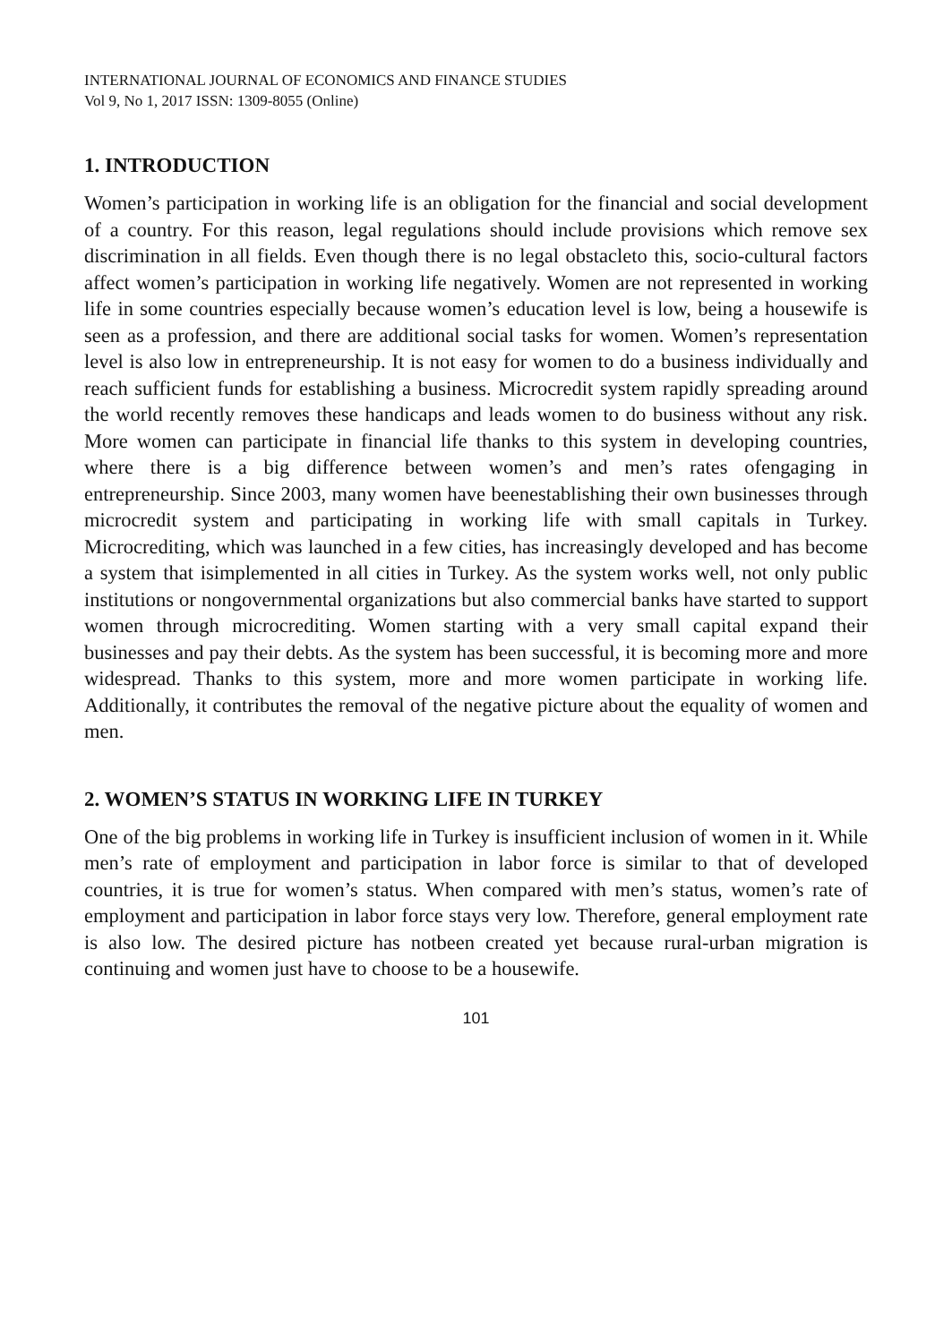INTERNATIONAL JOURNAL OF ECONOMICS AND FINANCE STUDIES
Vol 9, No 1, 2017 ISSN: 1309-8055 (Online)
1. INTRODUCTION
Women’s participation in working life is an obligation for the financial and social development of a country. For this reason, legal regulations should include provisions which remove sex discrimination in all fields. Even though there is no legal obstacleto this, socio-cultural factors affect women’s participation in working life negatively. Women are not represented in working life in some countries especially because women’s education level is low, being a housewife is seen as a profession, and there are additional social tasks for women. Women’s representation level is also low in entrepreneurship. It is not easy for women to do a business individually and reach sufficient funds for establishing a business. Microcredit system rapidly spreading around the world recently removes these handicaps and leads women to do business without any risk. More women can participate in financial life thanks to this system in developing countries, where there is a big difference between women’s and men’s rates ofengaging in entrepreneurship. Since 2003, many women have beenestablishing their own businesses through microcredit system and participating in working life with small capitals in Turkey. Microcrediting, which was launched in a few cities, has increasingly developed and has become a system that isimplemented in all cities in Turkey. As the system works well, not only public institutions or nongovernmental organizations but also commercial banks have started to support women through microcrediting. Women starting with a very small capital expand their businesses and pay their debts. As the system has been successful, it is becoming more and more widespread. Thanks to this system, more and more women participate in working life. Additionally, it contributes the removal of the negative picture about the equality of women and men.
2. WOMEN’S STATUS IN WORKING LIFE IN TURKEY
One of the big problems in working life in Turkey is insufficient inclusion of women in it. While men’s rate of employment and participation in labor force is similar to that of developed countries, it is true for women’s status. When compared with men’s status, women’s rate of employment and participation in labor force stays very low. Therefore, general employment rate is also low. The desired picture has notbeen created yet because rural-urban migration is continuing and women just have to choose to be a housewife.
101